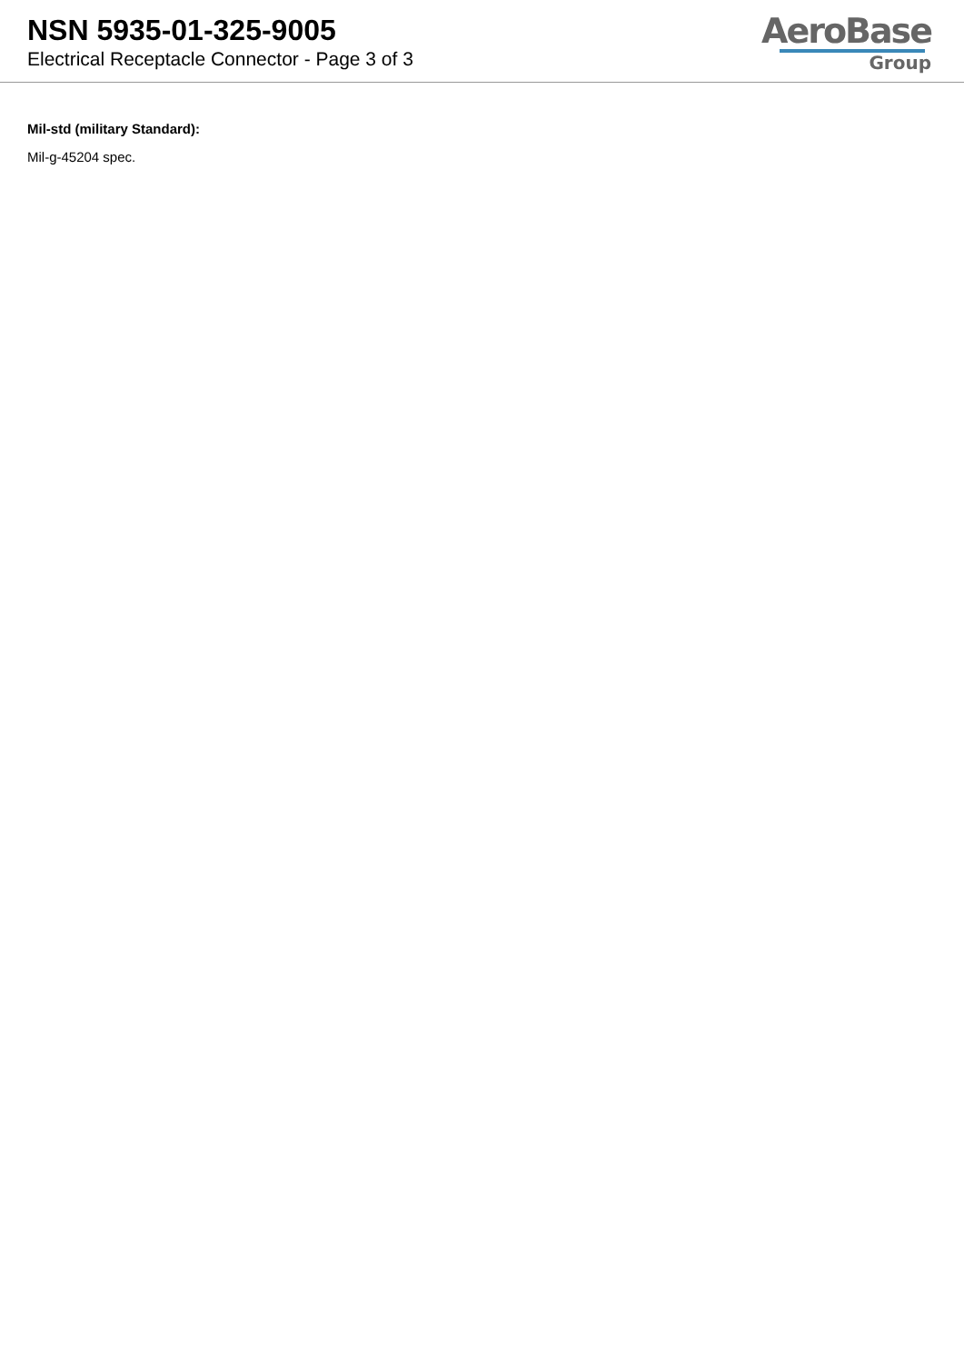NSN 5935-01-325-9005
Electrical Receptacle Connector - Page 3 of 3
AeroBase
Group
Mil-std (military Standard):
Mil-g-45204 spec.